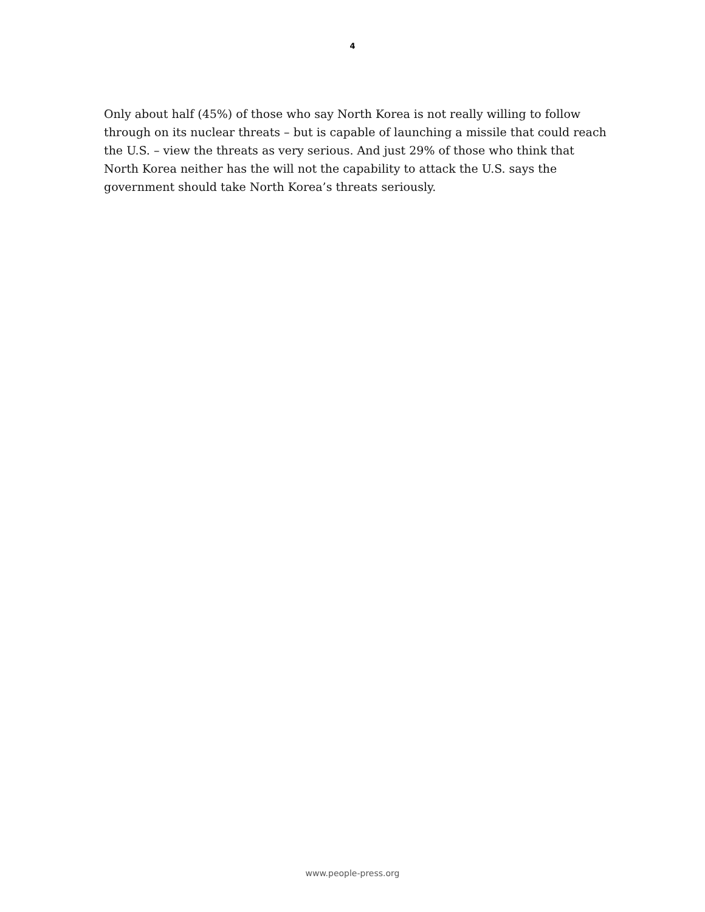4
Only about half (45%) of those who say North Korea is not really willing to follow through on its nuclear threats – but is capable of launching a missile that could reach the U.S. – view the threats as very serious. And just 29% of those who think that North Korea neither has the will not the capability to attack the U.S. says the government should take North Korea’s threats seriously.
www.people-press.org